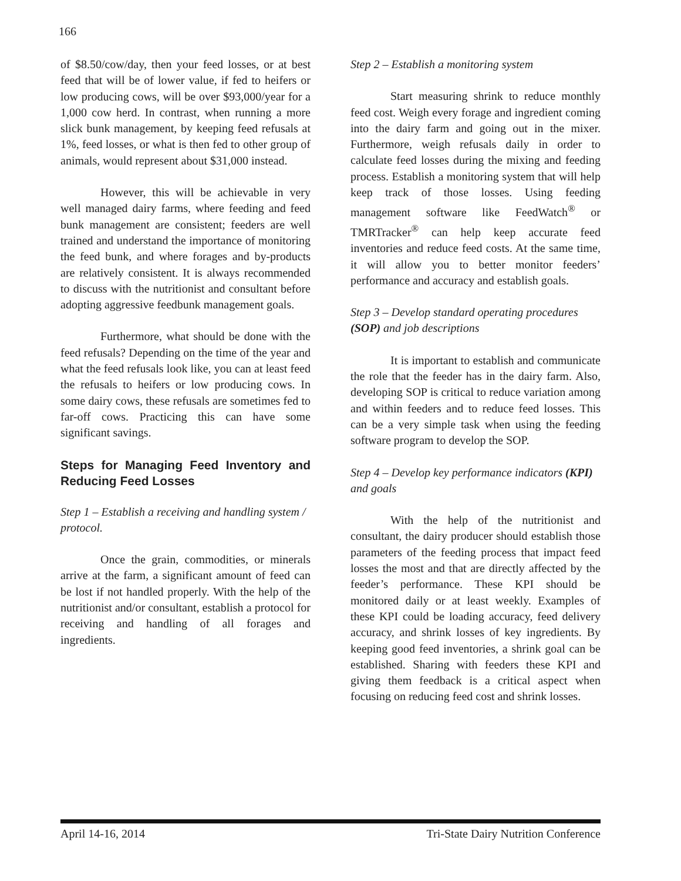166
of $8.50/cow/day, then your feed losses, or at best feed that will be of lower value, if fed to heifers or low producing cows, will be over $93,000/year for a 1,000 cow herd. In contrast, when running a more slick bunk management, by keeping feed refusals at 1%, feed losses, or what is then fed to other group of animals, would represent about $31,000 instead.
However, this will be achievable in very well managed dairy farms, where feeding and feed bunk management are consistent; feeders are well trained and understand the importance of monitoring the feed bunk, and where forages and by-products are relatively consistent. It is always recommended to discuss with the nutritionist and consultant before adopting aggressive feedbunk management goals.
Furthermore, what should be done with the feed refusals? Depending on the time of the year and what the feed refusals look like, you can at least feed the refusals to heifers or low producing cows. In some dairy cows, these refusals are sometimes fed to far-off cows. Practicing this can have some significant savings.
Steps for Managing Feed Inventory and Reducing Feed Losses
Step 1 – Establish a receiving and handling system / protocol.
Once the grain, commodities, or minerals arrive at the farm, a significant amount of feed can be lost if not handled properly. With the help of the nutritionist and/or consultant, establish a protocol for receiving and handling of all forages and ingredients.
Step 2 – Establish a monitoring system
Start measuring shrink to reduce monthly feed cost. Weigh every forage and ingredient coming into the dairy farm and going out in the mixer. Furthermore, weigh refusals daily in order to calculate feed losses during the mixing and feeding process. Establish a monitoring system that will help keep track of those losses. Using feeding management software like FeedWatch<sup>®</sup> or TMRTracker<sup>®</sup> can help keep accurate feed inventories and reduce feed costs. At the same time, it will allow you to better monitor feeders’ performance and accuracy and establish goals.
Step 3 – Develop standard operating procedures (SOP) and job descriptions
It is important to establish and communicate the role that the feeder has in the dairy farm. Also, developing SOP is critical to reduce variation among and within feeders and to reduce feed losses. This can be a very simple task when using the feeding software program to develop the SOP.
Step 4 – Develop key performance indicators (KPI) and goals
With the help of the nutritionist and consultant, the dairy producer should establish those parameters of the feeding process that impact feed losses the most and that are directly affected by the feeder’s performance. These KPI should be monitored daily or at least weekly. Examples of these KPI could be loading accuracy, feed delivery accuracy, and shrink losses of key ingredients. By keeping good feed inventories, a shrink goal can be established. Sharing with feeders these KPI and giving them feedback is a critical aspect when focusing on reducing feed cost and shrink losses.
April 14-16, 2014 Tri-State Dairy Nutrition Conference